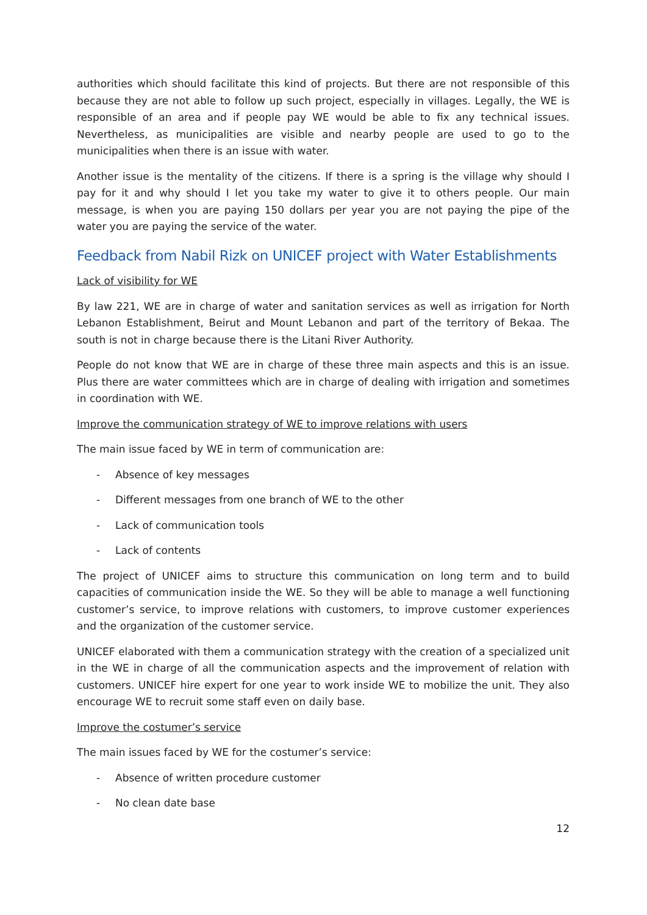authorities which should facilitate this kind of projects. But there are not responsible of this because they are not able to follow up such project, especially in villages. Legally, the WE is responsible of an area and if people pay WE would be able to fix any technical issues. Nevertheless, as municipalities are visible and nearby people are used to go to the municipalities when there is an issue with water.
Another issue is the mentality of the citizens. If there is a spring is the village why should I pay for it and why should I let you take my water to give it to others people. Our main message, is when you are paying 150 dollars per year you are not paying the pipe of the water you are paying the service of the water.
Feedback from Nabil Rizk on UNICEF project with Water Establishments
Lack of visibility for WE
By law 221, WE are in charge of water and sanitation services as well as irrigation for North Lebanon Establishment, Beirut and Mount Lebanon and part of the territory of Bekaa. The south is not in charge because there is the Litani River Authority.
People do not know that WE are in charge of these three main aspects and this is an issue. Plus there are water committees which are in charge of dealing with irrigation and sometimes in coordination with WE.
Improve the communication strategy of WE to improve relations with users
The main issue faced by WE in term of communication are:
- Absence of key messages
- Different messages from one branch of WE to the other
- Lack of communication tools
- Lack of contents
The project of UNICEF aims to structure this communication on long term and to build capacities of communication inside the WE. So they will be able to manage a well functioning customer’s service, to improve relations with customers, to improve customer experiences and the organization of the customer service.
UNICEF elaborated with them a communication strategy with the creation of a specialized unit in the WE in charge of all the communication aspects and the improvement of relation with customers. UNICEF hire expert for one year to work inside WE to mobilize the unit. They also encourage WE to recruit some staff even on daily base.
Improve the costumer’s service
The main issues faced by WE for the costumer’s service:
- Absence of written procedure customer
- No clean date base
12